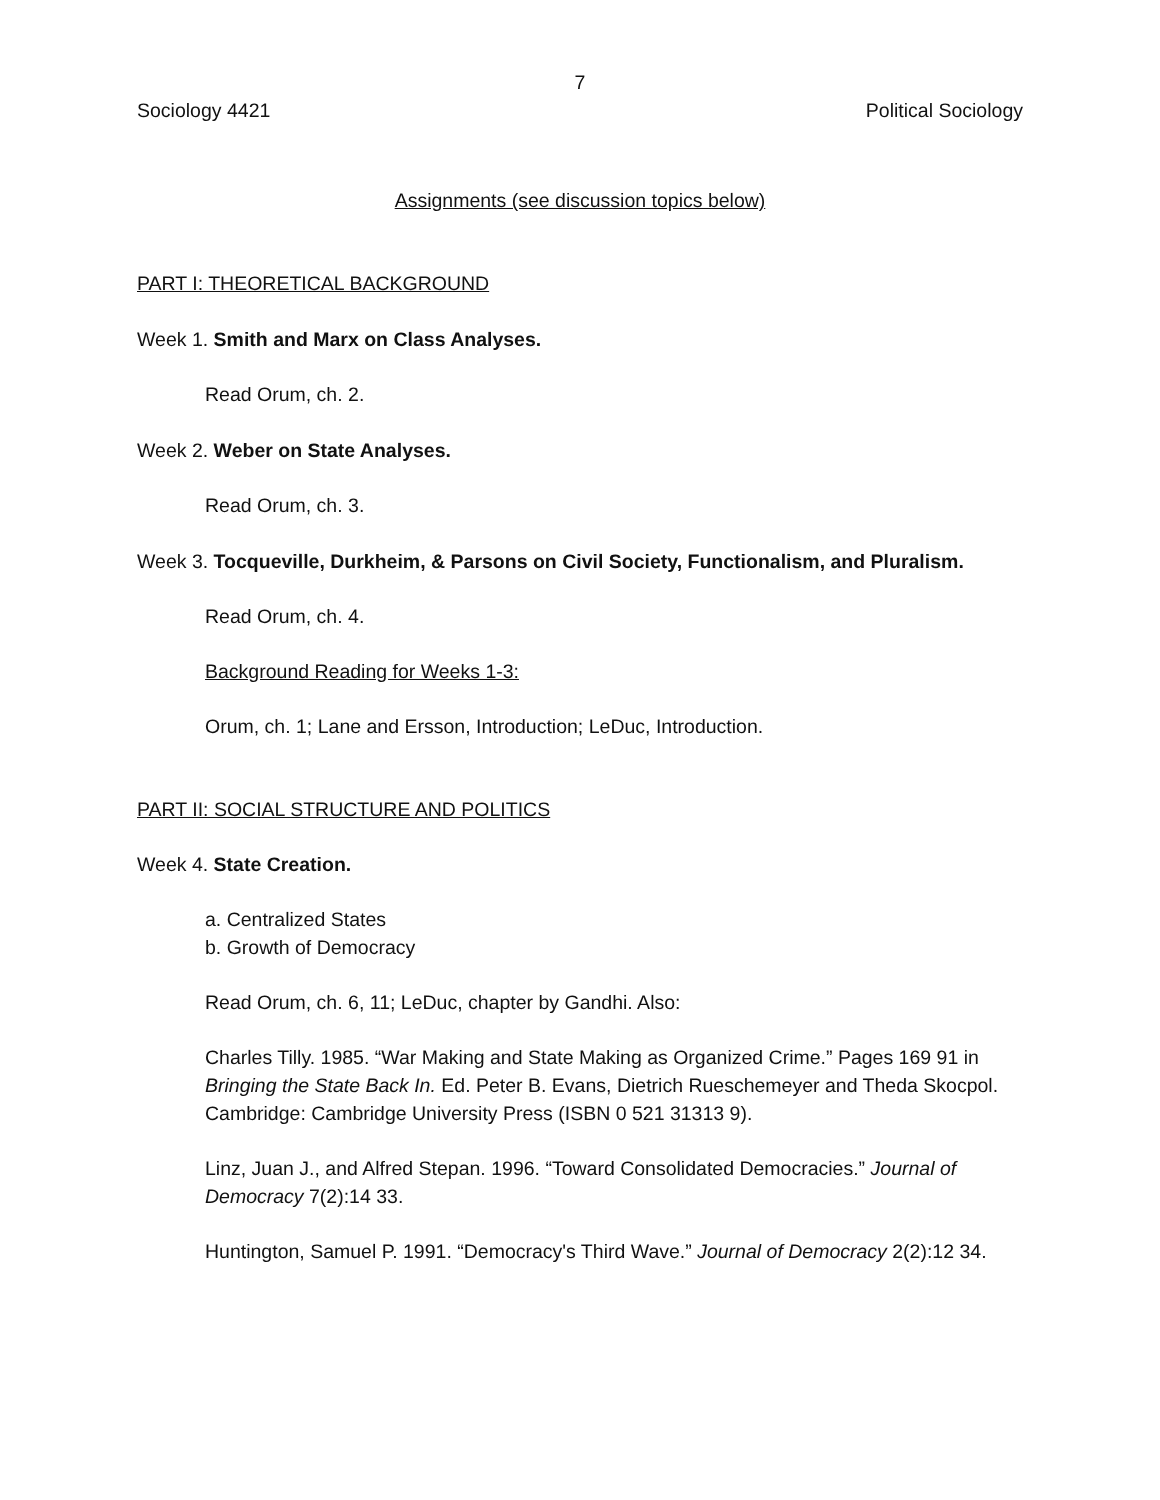7
Sociology 4421 Political Sociology
Assignments (see discussion topics below)
PART I: THEORETICAL BACKGROUND
Week 1. Smith and Marx on Class Analyses.
Read Orum, ch. 2.
Week 2. Weber on State Analyses.
Read Orum, ch. 3.
Week 3. Tocqueville, Durkheim, & Parsons on Civil Society, Functionalism, and Pluralism.
Read Orum, ch. 4.
Background Reading for Weeks 1-3:
Orum, ch. 1; Lane and Ersson, Introduction; LeDuc, Introduction.
PART II: SOCIAL STRUCTURE AND POLITICS
Week 4. State Creation.
a. Centralized States
b. Growth of Democracy
Read Orum, ch. 6, 11; LeDuc, chapter by Gandhi. Also:
Charles Tilly. 1985. “War Making and State Making as Organized Crime.” Pages 169 91 in Bringing the State Back In. Ed. Peter B. Evans, Dietrich Rueschemeyer and Theda Skocpol. Cambridge: Cambridge University Press (ISBN 0 521 31313 9).
Linz, Juan J., and Alfred Stepan. 1996. “Toward Consolidated Democracies.” Journal of Democracy 7(2):14 33.
Huntington, Samuel P. 1991. “Democracy's Third Wave.” Journal of Democracy 2(2):12 34.